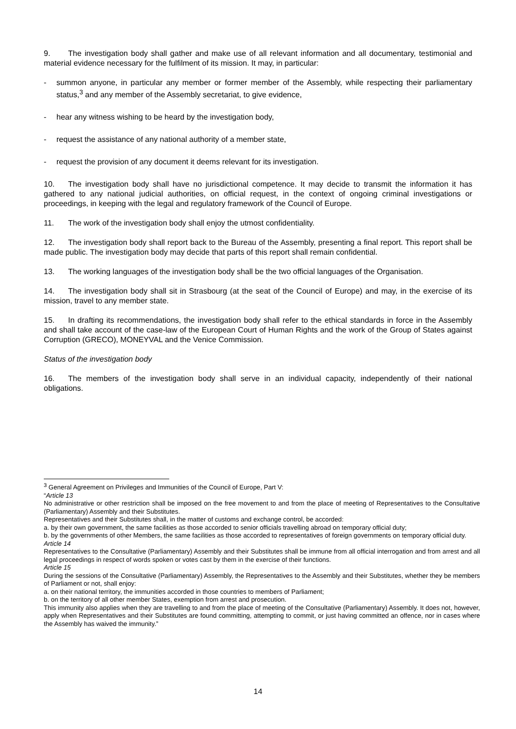9. The investigation body shall gather and make use of all relevant information and all documentary, testimonial and material evidence necessary for the fulfilment of its mission. It may, in particular:
- summon anyone, in particular any member or former member of the Assembly, while respecting their parliamentary status,<sup>3</sup> and any member of the Assembly secretariat, to give evidence,
- hear any witness wishing to be heard by the investigation body,
- request the assistance of any national authority of a member state,
- request the provision of any document it deems relevant for its investigation.
10. The investigation body shall have no jurisdictional competence. It may decide to transmit the information it has gathered to any national judicial authorities, on official request, in the context of ongoing criminal investigations or proceedings, in keeping with the legal and regulatory framework of the Council of Europe.
11. The work of the investigation body shall enjoy the utmost confidentiality.
12. The investigation body shall report back to the Bureau of the Assembly, presenting a final report. This report shall be made public. The investigation body may decide that parts of this report shall remain confidential.
13. The working languages of the investigation body shall be the two official languages of the Organisation.
14. The investigation body shall sit in Strasbourg (at the seat of the Council of Europe) and may, in the exercise of its mission, travel to any member state.
15. In drafting its recommendations, the investigation body shall refer to the ethical standards in force in the Assembly and shall take account of the case-law of the European Court of Human Rights and the work of the Group of States against Corruption (GRECO), MONEYVAL and the Venice Commission.
Status of the investigation body
16. The members of the investigation body shall serve in an individual capacity, independently of their national obligations.
<sup>3</sup> General Agreement on Privileges and Immunities of the Council of Europe, Part V:
“Article 13
No administrative or other restriction shall be imposed on the free movement to and from the place of meeting of Representatives to the Consultative (Parliamentary) Assembly and their Substitutes.
Representatives and their Substitutes shall, in the matter of customs and exchange control, be accorded:
a. by their own government, the same facilities as those accorded to senior officials travelling abroad on temporary official duty;
b. by the governments of other Members, the same facilities as those accorded to representatives of foreign governments on temporary official duty.
Article 14
Representatives to the Consultative (Parliamentary) Assembly and their Substitutes shall be immune from all official interrogation and from arrest and all legal proceedings in respect of words spoken or votes cast by them in the exercise of their functions.
Article 15
During the sessions of the Consultative (Parliamentary) Assembly, the Representatives to the Assembly and their Substitutes, whether they be members of Parliament or not, shall enjoy:
a. on their national territory, the immunities accorded in those countries to members of Parliament;
b. on the territory of all other member States, exemption from arrest and prosecution.
This immunity also applies when they are travelling to and from the place of meeting of the Consultative (Parliamentary) Assembly. It does not, however, apply when Representatives and their Substitutes are found committing, attempting to commit, or just having committed an offence, nor in cases where the Assembly has waived the immunity.”
14